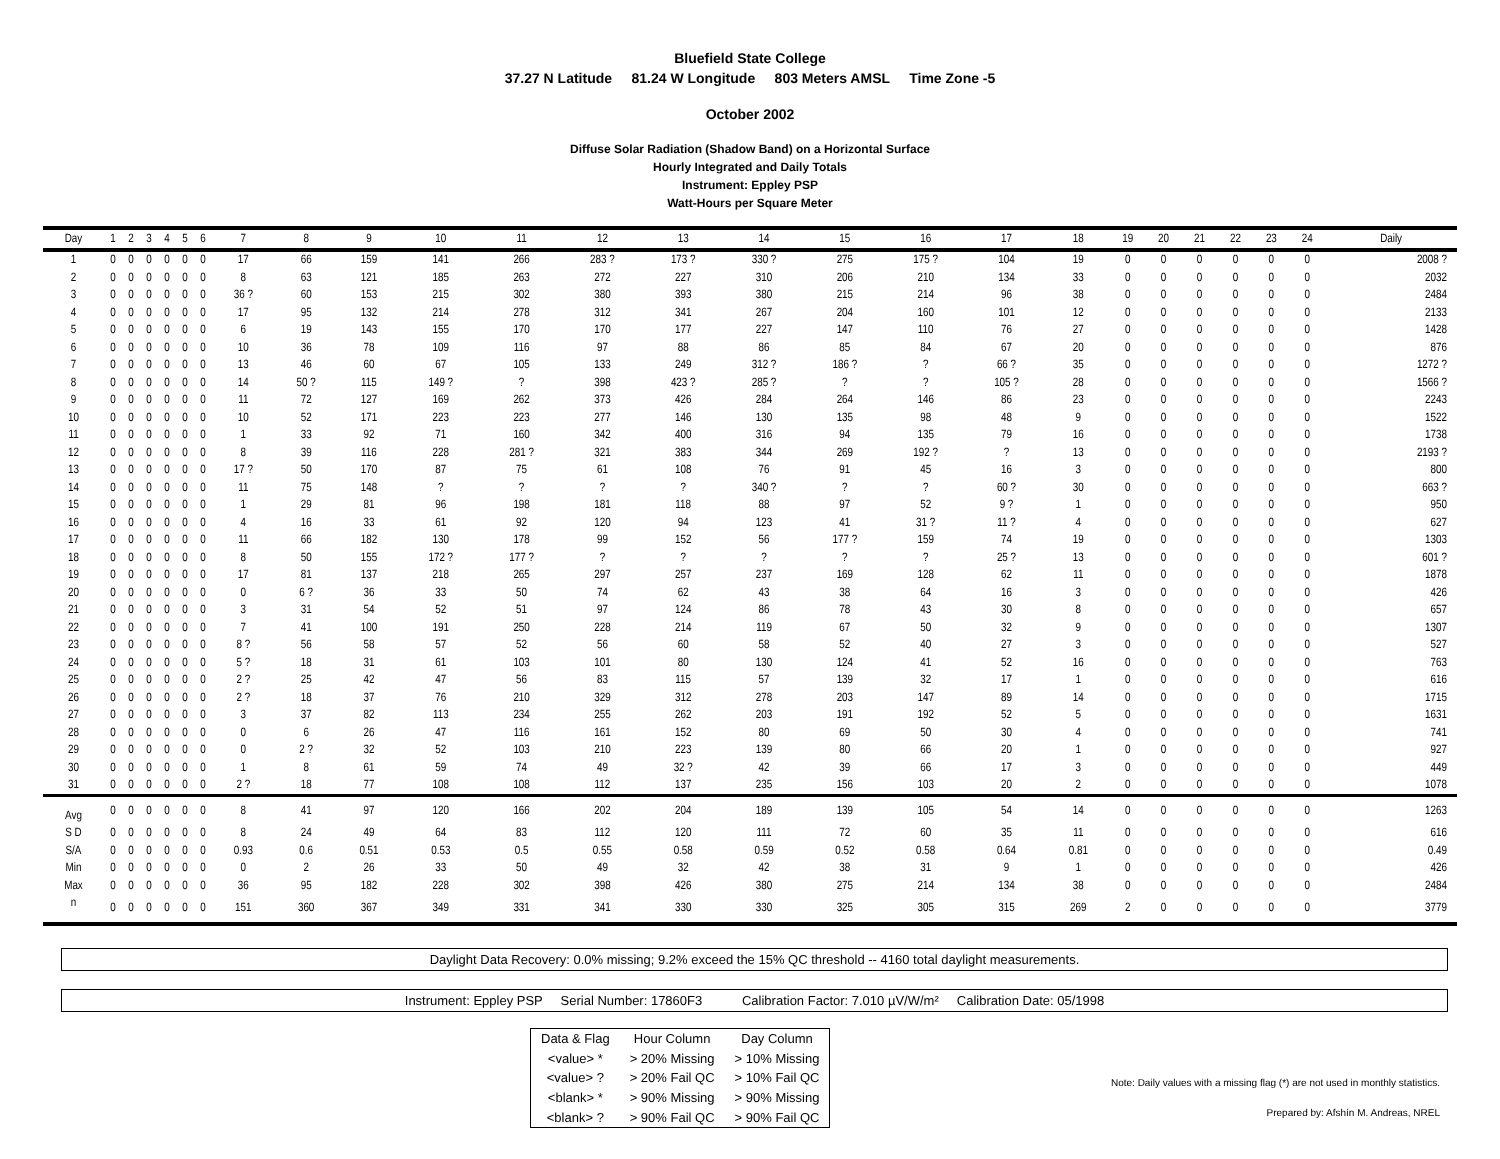Bluefield State College
37.27 N Latitude 81.24 W Longitude 803 Meters AMSL Time Zone -5
October 2002
Diffuse Solar Radiation (Shadow Band) on a Horizontal Surface
Hourly Integrated and Daily Totals
Instrument: Eppley PSP
Watt-Hours per Square Meter
| Day | 1 | 2 | 3 | 4 | 5 | 6 | 7 | 8 | 9 | 10 | 11 | 12 | 13 | 14 | 15 | 16 | 17 | 18 | 19 | 20 | 21 | 22 | 23 | 24 | Daily |
| --- | --- | --- | --- | --- | --- | --- | --- | --- | --- | --- | --- | --- | --- | --- | --- | --- | --- | --- | --- | --- | --- | --- | --- | --- | --- |
| 1 | 0 | 0 | 0 | 0 | 0 | 0 | 17 | 66 | 159 | 141 | 266 | 283 ? | 173 ? | 330 ? | 275 | 175 ? | 104 | 19 | 0 | 0 | 0 | 0 | 0 | 0 | 2008 ? |
| 2 | 0 | 0 | 0 | 0 | 0 | 0 | 8 | 63 | 121 | 185 | 263 | 272 | 227 | 310 | 206 | 210 | 134 | 33 | 0 | 0 | 0 | 0 | 0 | 0 | 2032 |
| 3 | 0 | 0 | 0 | 0 | 0 | 0 | 36 ? | 60 | 153 | 215 | 302 | 380 | 393 | 380 | 215 | 214 | 96 | 38 | 0 | 0 | 0 | 0 | 0 | 0 | 2484 |
| 4 | 0 | 0 | 0 | 0 | 0 | 0 | 17 | 95 | 132 | 214 | 278 | 312 | 341 | 267 | 204 | 160 | 101 | 12 | 0 | 0 | 0 | 0 | 0 | 0 | 2133 |
| 5 | 0 | 0 | 0 | 0 | 0 | 0 | 6 | 19 | 143 | 155 | 170 | 170 | 177 | 227 | 147 | 110 | 76 | 27 | 0 | 0 | 0 | 0 | 0 | 0 | 1428 |
| 6 | 0 | 0 | 0 | 0 | 0 | 0 | 10 | 36 | 78 | 109 | 116 | 97 | 88 | 86 | 85 | 84 | 67 | 20 | 0 | 0 | 0 | 0 | 0 | 0 | 876 |
| 7 | 0 | 0 | 0 | 0 | 0 | 0 | 13 | 46 | 60 | 67 | 105 | 133 | 249 | 312 ? | 186 ? | ? | 66 ? | 35 | 0 | 0 | 0 | 0 | 0 | 0 | 1272 ? |
| 8 | 0 | 0 | 0 | 0 | 0 | 0 | 14 | 50 ? | 115 | 149 ? | ? | 398 | 423 ? | 285 ? | ? | ? | 105 ? | 28 | 0 | 0 | 0 | 0 | 0 | 0 | 1566 ? |
| 9 | 0 | 0 | 0 | 0 | 0 | 0 | 11 | 72 | 127 | 169 | 262 | 373 | 426 | 284 | 264 | 146 | 86 | 23 | 0 | 0 | 0 | 0 | 0 | 0 | 2243 |
| 10 | 0 | 0 | 0 | 0 | 0 | 0 | 10 | 52 | 171 | 223 | 223 | 277 | 146 | 130 | 135 | 98 | 48 | 9 | 0 | 0 | 0 | 0 | 0 | 0 | 1522 |
| 11 | 0 | 0 | 0 | 0 | 0 | 0 | 1 | 33 | 92 | 71 | 160 | 342 | 400 | 316 | 94 | 135 | 79 | 16 | 0 | 0 | 0 | 0 | 0 | 0 | 1738 |
| 12 | 0 | 0 | 0 | 0 | 0 | 0 | 8 | 39 | 116 | 228 | 281 ? | 321 | 383 | 344 | 269 | 192 ? | ? | 13 | 0 | 0 | 0 | 0 | 0 | 0 | 2193 ? |
| 13 | 0 | 0 | 0 | 0 | 0 | 0 | 17 ? | 50 | 170 | 87 | 75 | 61 | 108 | 76 | 91 | 45 | 16 | 3 | 0 | 0 | 0 | 0 | 0 | 0 | 800 |
| 14 | 0 | 0 | 0 | 0 | 0 | 0 | 11 | 75 | 148 | ? | ? | ? | ? | 340 ? | ? | ? | 60 ? | 30 | 0 | 0 | 0 | 0 | 0 | 0 | 663 ? |
| 15 | 0 | 0 | 0 | 0 | 0 | 0 | 1 | 29 | 81 | 96 | 198 | 181 | 118 | 88 | 97 | 52 | 9 ? | 1 | 0 | 0 | 0 | 0 | 0 | 0 | 950 |
| 16 | 0 | 0 | 0 | 0 | 0 | 0 | 4 | 16 | 33 | 61 | 92 | 120 | 94 | 123 | 41 | 31 ? | 11 ? | 4 | 0 | 0 | 0 | 0 | 0 | 0 | 627 |
| 17 | 0 | 0 | 0 | 0 | 0 | 0 | 11 | 66 | 182 | 130 | 178 | 99 | 152 | 56 | 177 ? | 159 | 74 | 19 | 0 | 0 | 0 | 0 | 0 | 0 | 1303 |
| 18 | 0 | 0 | 0 | 0 | 0 | 0 | 8 | 50 | 155 | 172 ? | 177 ? | ? | ? | ? | ? | ? | 25 ? | 13 | 0 | 0 | 0 | 0 | 0 | 0 | 601 ? |
| 19 | 0 | 0 | 0 | 0 | 0 | 0 | 17 | 81 | 137 | 218 | 265 | 297 | 257 | 237 | 169 | 128 | 62 | 11 | 0 | 0 | 0 | 0 | 0 | 0 | 1878 |
| 20 | 0 | 0 | 0 | 0 | 0 | 0 | 0 | 6 ? | 36 | 33 | 50 | 74 | 62 | 43 | 38 | 64 | 16 | 3 | 0 | 0 | 0 | 0 | 0 | 0 | 426 |
| 21 | 0 | 0 | 0 | 0 | 0 | 0 | 3 | 31 | 54 | 52 | 51 | 97 | 124 | 86 | 78 | 43 | 30 | 8 | 0 | 0 | 0 | 0 | 0 | 0 | 657 |
| 22 | 0 | 0 | 0 | 0 | 0 | 0 | 7 | 41 | 100 | 191 | 250 | 228 | 214 | 119 | 67 | 50 | 32 | 9 | 0 | 0 | 0 | 0 | 0 | 0 | 1307 |
| 23 | 0 | 0 | 0 | 0 | 0 | 0 | 8 ? | 56 | 58 | 57 | 52 | 56 | 60 | 58 | 52 | 40 | 27 | 3 | 0 | 0 | 0 | 0 | 0 | 0 | 527 |
| 24 | 0 | 0 | 0 | 0 | 0 | 0 | 5 ? | 18 | 31 | 61 | 103 | 101 | 80 | 130 | 124 | 41 | 52 | 16 | 0 | 0 | 0 | 0 | 0 | 0 | 763 |
| 25 | 0 | 0 | 0 | 0 | 0 | 0 | 2 ? | 25 | 42 | 47 | 56 | 83 | 115 | 57 | 139 | 32 | 17 | 1 | 0 | 0 | 0 | 0 | 0 | 0 | 616 |
| 26 | 0 | 0 | 0 | 0 | 0 | 0 | 2 ? | 18 | 37 | 76 | 210 | 329 | 312 | 278 | 203 | 147 | 89 | 14 | 0 | 0 | 0 | 0 | 0 | 0 | 1715 |
| 27 | 0 | 0 | 0 | 0 | 0 | 0 | 3 | 37 | 82 | 113 | 234 | 255 | 262 | 203 | 191 | 192 | 52 | 5 | 0 | 0 | 0 | 0 | 0 | 0 | 1631 |
| 28 | 0 | 0 | 0 | 0 | 0 | 0 | 0 | 6 | 26 | 47 | 116 | 161 | 152 | 80 | 69 | 50 | 30 | 4 | 0 | 0 | 0 | 0 | 0 | 0 | 741 |
| 29 | 0 | 0 | 0 | 0 | 0 | 0 | 0 | 2 ? | 32 | 52 | 103 | 210 | 223 | 139 | 80 | 66 | 20 | 1 | 0 | 0 | 0 | 0 | 0 | 0 | 927 |
| 30 | 0 | 0 | 0 | 0 | 0 | 0 | 1 | 8 | 61 | 59 | 74 | 49 | 32 ? | 42 | 39 | 66 | 17 | 3 | 0 | 0 | 0 | 0 | 0 | 0 | 449 |
| 31 | 0 | 0 | 0 | 0 | 0 | 0 | 2 ? | 18 | 77 | 108 | 108 | 112 | 137 | 235 | 156 | 103 | 20 | 2 | 0 | 0 | 0 | 0 | 0 | 0 | 1078 |
| Avg | 0 | 0 | 0 | 0 | 0 | 0 | 8 | 41 | 97 | 120 | 166 | 202 | 204 | 189 | 139 | 105 | 54 | 14 | 0 | 0 | 0 | 0 | 0 | 0 | 1263 |
| S D | 0 | 0 | 0 | 0 | 0 | 0 | 8 | 24 | 49 | 64 | 83 | 112 | 120 | 111 | 72 | 60 | 35 | 11 | 0 | 0 | 0 | 0 | 0 | 0 | 616 |
| S/A | 0 | 0 | 0 | 0 | 0 | 0 | 0.93 | 0.6 | 0.51 | 0.53 | 0.5 | 0.55 | 0.58 | 0.59 | 0.52 | 0.58 | 0.64 | 0.81 | 0 | 0 | 0 | 0 | 0 | 0 | 0.49 |
| Min | 0 | 0 | 0 | 0 | 0 | 0 | 0 | 2 | 26 | 33 | 50 | 49 | 32 | 42 | 38 | 31 | 9 | 1 | 0 | 0 | 0 | 0 | 0 | 0 | 426 |
| Max | 0 | 0 | 0 | 0 | 0 | 0 | 36 | 95 | 182 | 228 | 302 | 398 | 426 | 380 | 275 | 214 | 134 | 38 | 0 | 0 | 0 | 0 | 0 | 0 | 2484 |
| n | 0 | 0 | 0 | 0 | 0 | 0 | 151 | 360 | 367 | 349 | 331 | 341 | 330 | 330 | 325 | 305 | 315 | 269 | 2 | 0 | 0 | 0 | 0 | 0 | 3779 |
Daylight Data Recovery: 0.0% missing; 9.2% exceed the 15% QC threshold -- 4160 total daylight measurements.
Instrument: Eppley PSP Serial Number: 17860F3 Calibration Factor: 7.010 µV/W/m² Calibration Date: 05/1998
| Data & Flag | Hour Column | Day Column |
| <value> * | > 20% Missing | > 10% Missing |
| <value> ? | > 20% Fail QC | > 10% Fail QC |
| <blank> * | > 90% Missing | > 90% Missing |
| <blank> ? | > 90% Fail QC | > 90% Fail QC |
Note: Daily values with a missing flag (*) are not used in monthly statistics.
Prepared by: Afshín M. Andreas, NREL